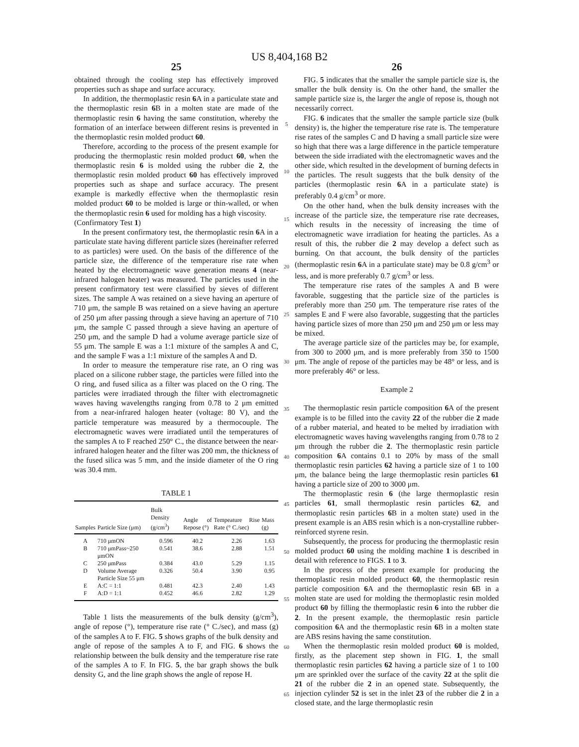US 8,404,168 B2
25
obtained through the cooling step has effectively improved properties such as shape and surface accuracy.
In addition, the thermoplastic resin 6 A in a particulate state and the thermoplastic resin 6 B in a molten state are made of the thermoplastic resin 6 having the same constitution, whereby the formation of an interface between different resins is prevented in the thermoplastic resin molded product 60.
Therefore, according to the process of the present example for producing the thermoplastic resin molded product 60, when the thermoplastic resin 6 is molded using the rubber die 2, the thermoplastic resin molded product 60 has effectively improved properties such as shape and surface accuracy. The present example is markedly effective when the thermoplastic resin molded product 60 to be molded is large or thin-walled, or when the thermoplastic resin 6 used for molding has a high viscosity.
(Confirmatory Test 1)
In the present confirmatory test, the thermoplastic resin 6 A in a particulate state having different particle sizes (hereinafter referred to as particles) were used. On the basis of the difference of the particle size, the difference of the temperature rise rate when heated by the electromagnetic wave generation means 4 (near-infrared halogen heater) was measured. The particles used in the present confirmatory test were classified by sieves of different sizes. The sample A was retained on a sieve having an aperture of 710 μm, the sample B was retained on a sieve having an aperture of 250 μm after passing through a sieve having an aperture of 710 μm, the sample C passed through a sieve having an aperture of 250 μm, and the sample D had a volume average particle size of 55 μm. The sample E was a 1:1 mixture of the samples A and C, and the sample F was a 1:1 mixture of the samples A and D.
In order to measure the temperature rise rate, an O ring was placed on a silicone rubber stage, the particles were filled into the O ring, and fused silica as a filter was placed on the O ring. The particles were irradiated through the filter with electromagnetic waves having wavelengths ranging from 0.78 to 2 μm emitted from a near-infrared halogen heater (voltage: 80 V), and the particle temperature was measured by a thermocouple. The electromagnetic waves were irradiated until the temperatures of the samples A to F reached 250° C., the distance between the near-infrared halogen heater and the filter was 200 mm, the thickness of the fused silica was 5 mm, and the inside diameter of the O ring was 30.4 mm.
TABLE 1
| Samples | Particle Size (μm) | Bulk Density (g/cm<sup>3</sup>) | Angle of Repose (°) | Tempeature Rise Rate (° C./sec) | Mass (g) |
| --- | --- | --- | --- | --- | --- |
| A | 710 μmON | 0.596 | 40.2 | 2.26 | 1.63 |
| B | 710 μmPass~250 μmON | 0.541 | 38.6 | 2.88 | 1.51 |
| C | 250 μmPass | 0.384 | 43.0 | 5.29 | 1.15 |
| D | Volume Average Particle Size 55 μm | 0.326 | 50.4 | 3.90 | 0.95 |
| E | A:C = 1:1 | 0.481 | 42.3 | 2.40 | 1.43 |
| F | A:D = 1:1 | 0.452 | 46.6 | 2.82 | 1.29 |
Table 1 lists the measurements of the bulk density (g/cm<sup>3</sup>), angle of repose (°), temperature rise rate (° C./sec), and mass (g) of the samples A to F. FIG. 5 shows graphs of the bulk density and angle of repose of the samples A to F, and FIG. 6 shows the relationship between the bulk density and the temperature rise rate of the samples A to F. In FIG. 5, the bar graph shows the bulk density G, and the line graph shows the angle of repose H.
5
10
15
20
25
30
35
40
45
50
55
60
65
26
FIG. 5 indicates that the smaller the sample particle size is, the smaller the bulk density is. On the other hand, the smaller the sample particle size is, the larger the angle of repose is, though not necessarily correct.
FIG. 6 indicates that the smaller the sample particle size (bulk density) is, the higher the temperature rise rate is. The temperature rise rates of the samples C and D having a small particle size were so high that there was a large difference in the particle temperature between the side irradiated with the electromagnetic waves and the other side, which resulted in the development of burning defects in the particles. The result suggests that the bulk density of the particles (thermoplastic resin 6 A in a particulate state) is preferably 0.4 g/cm<sup>3</sup> or more.
On the other hand, when the bulk density increases with the increase of the particle size, the temperature rise rate decreases, which results in the necessity of increasing the time of electromagnetic wave irradiation for heating the particles. As a result of this, the rubber die 2 may develop a defect such as burning. On that account, the bulk density of the particles (thermoplastic resin 6 A in a particulate state) may be 0.8 g/cm<sup>3</sup> or less, and is more preferably 0.7 g/cm<sup>3</sup> or less.
The temperature rise rates of the samples A and B were favorable, suggesting that the particle size of the particles is preferably more than 250 μm. The temperature rise rates of the samples E and F were also favorable, suggesting that the particles having particle sizes of more than 250 μm and 250 μm or less may be mixed.
The average particle size of the particles may be, for example, from 300 to 2000 μm, and is more preferably from 350 to 1500 μm. The angle of repose of the particles may be 48° or less, and is more preferably 46° or less.
Example 2
The thermoplastic resin particle composition 6 A of the present example is to be filled into the cavity 22 of the rubber die 2 made of a rubber material, and heated to be melted by irradiation with electromagnetic waves having wavelengths ranging from 0.78 to 2 μm through the rubber die 2. The thermoplastic resin particle composition 6 A contains 0.1 to 20% by mass of the small thermoplastic resin particles 62 having a particle size of 1 to 100 μm, the balance being the large thermoplastic resin particles 61 having a particle size of 200 to 3000 μm.
The thermoplastic resin 6 (the large thermoplastic resin particles 61, small thermoplastic resin particles 62, and thermoplastic resin particles 6 B in a molten state) used in the present example is an ABS resin which is a non-crystalline rubber-reinforced styrene resin.
Subsequently, the process for producing the thermoplastic resin molded product 60 using the molding machine 1 is described in detail with reference to FIGS. 1 to 3.
In the process of the present example for producing the thermoplastic resin molded product 60, the thermoplastic resin particle composition 6 A and the thermoplastic resin 6 B in a molten state are used for molding the thermoplastic resin molded product 60 by filling the thermoplastic resin 6 into the rubber die 2. In the present example, the thermoplastic resin particle composition 6 A and the thermoplastic resin 6 B in a molten state are ABS resins having the same constitution.
When the thermoplastic resin molded product 60 is molded, firstly, as the placement step shown in FIG. 1, the small thermoplastic resin particles 62 having a particle size of 1 to 100 μm are sprinkled over the surface of the cavity 22 at the split die 21 of the rubber die 2 in an opened state. Subsequently, the injection cylinder 52 is set in the inlet 23 of the rubber die 2 in a closed state, and the large thermoplastic resin